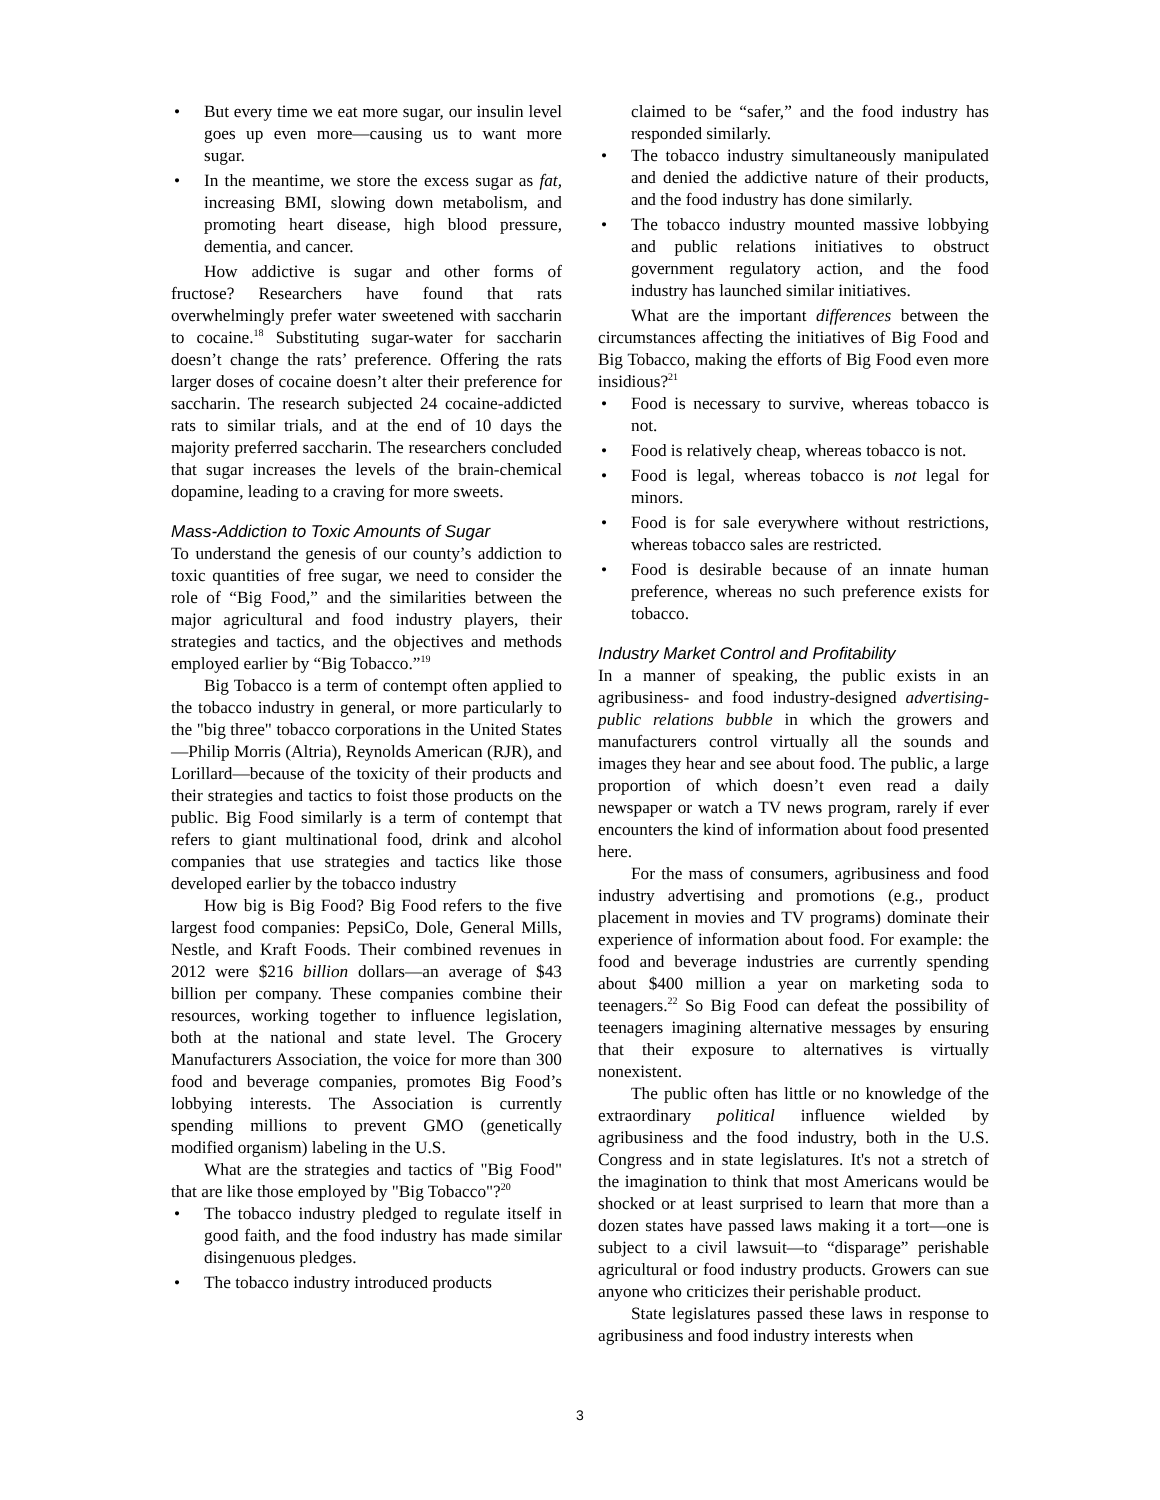But every time we eat more sugar, our insulin level goes up even more—causing us to want more sugar.
In the meantime, we store the excess sugar as fat, increasing BMI, slowing down metabolism, and promoting heart disease, high blood pressure, dementia, and cancer.
How addictive is sugar and other forms of fructose? Researchers have found that rats overwhelmingly prefer water sweetened with saccharin to cocaine.<sup>18</sup> Substituting sugar-water for saccharin doesn’t change the rats’ preference. Offering the rats larger doses of cocaine doesn’t alter their preference for saccharin. The research subjected 24 cocaine-addicted rats to similar trials, and at the end of 10 days the majority preferred saccharin. The researchers concluded that sugar increases the levels of the brain-chemical dopamine, leading to a craving for more sweets.
Mass-Addiction to Toxic Amounts of Sugar
To understand the genesis of our county’s addiction to toxic quantities of free sugar, we need to consider the role of “Big Food,” and the similarities between the major agricultural and food industry players, their strategies and tactics, and the objectives and methods employed earlier by “Big Tobacco.”<sup>19</sup>
Big Tobacco is a term of contempt often applied to the tobacco industry in general, or more particularly to the "big three" tobacco corporations in the United States—Philip Morris (Altria), Reynolds American (RJR), and Lorillard—because of the toxicity of their products and their strategies and tactics to foist those products on the public. Big Food similarly is a term of contempt that refers to giant multinational food, drink and alcohol companies that use strategies and tactics like those developed earlier by the tobacco industry
How big is Big Food? Big Food refers to the five largest food companies: PepsiCo, Dole, General Mills, Nestle, and Kraft Foods. Their combined revenues in 2012 were $216 billion dollars—an average of $43 billion per company. These companies combine their resources, working together to influence legislation, both at the national and state level. The Grocery Manufacturers Association, the voice for more than 300 food and beverage companies, promotes Big Food’s lobbying interests. The Association is currently spending millions to prevent GMO (genetically modified organism) labeling in the U.S.
What are the strategies and tactics of "Big Food" that are like those employed by "Big Tobacco"?<sup>20</sup>
The tobacco industry pledged to regulate itself in good faith, and the food industry has made similar disingenuous pledges.
The tobacco industry introduced products
claimed to be “safer,” and the food industry has responded similarly.
The tobacco industry simultaneously manipulated and denied the addictive nature of their products, and the food industry has done similarly.
The tobacco industry mounted massive lobbying and public relations initiatives to obstruct government regulatory action, and the food industry has launched similar initiatives.
What are the important differences between the circumstances affecting the initiatives of Big Food and Big Tobacco, making the efforts of Big Food even more insidious?<sup>21</sup>
Food is necessary to survive, whereas tobacco is not.
Food is relatively cheap, whereas tobacco is not.
Food is legal, whereas tobacco is not legal for minors.
Food is for sale everywhere without restrictions, whereas tobacco sales are restricted.
Food is desirable because of an innate human preference, whereas no such preference exists for tobacco.
Industry Market Control and Profitability
In a manner of speaking, the public exists in an agribusiness- and food industry-designed advertising-public relations bubble in which the growers and manufacturers control virtually all the sounds and images they hear and see about food. The public, a large proportion of which doesn’t even read a daily newspaper or watch a TV news program, rarely if ever encounters the kind of information about food presented here.
For the mass of consumers, agribusiness and food industry advertising and promotions (e.g., product placement in movies and TV programs) dominate their experience of information about food. For example: the food and beverage industries are currently spending about $400 million a year on marketing soda to teenagers.<sup>22</sup> So Big Food can defeat the possibility of teenagers imagining alternative messages by ensuring that their exposure to alternatives is virtually nonexistent.
The public often has little or no knowledge of the extraordinary political influence wielded by agribusiness and the food industry, both in the U.S. Congress and in state legislatures. It's not a stretch of the imagination to think that most Americans would be shocked or at least surprised to learn that more than a dozen states have passed laws making it a tort—one is subject to a civil lawsuit—to “disparage” perishable agricultural or food industry products. Growers can sue anyone who criticizes their perishable product.
State legislatures passed these laws in response to agribusiness and food industry interests when
3